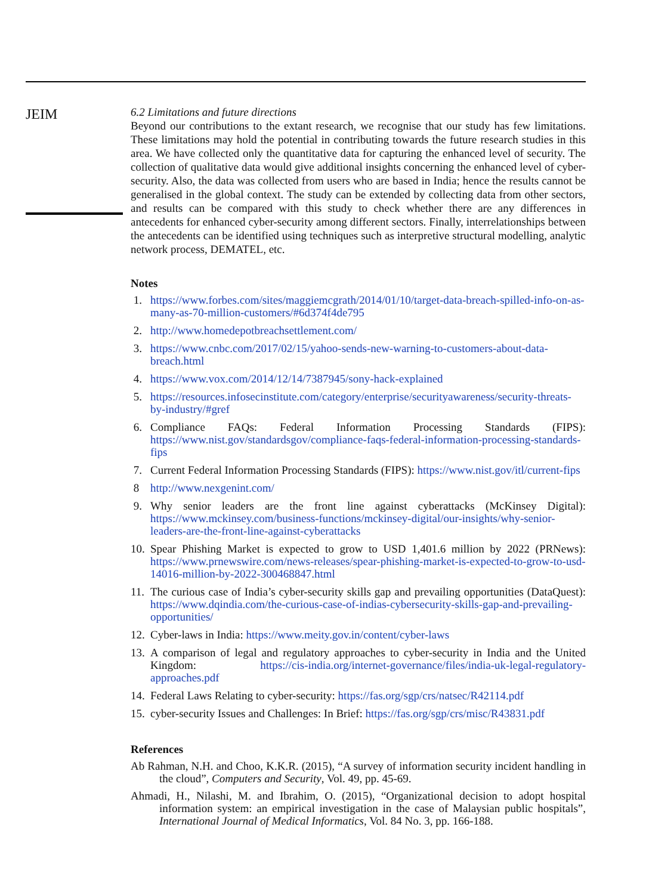JEIM
6.2 Limitations and future directions
Beyond our contributions to the extant research, we recognise that our study has few limitations. These limitations may hold the potential in contributing towards the future research studies in this area. We have collected only the quantitative data for capturing the enhanced level of security. The collection of qualitative data would give additional insights concerning the enhanced level of cyber-security. Also, the data was collected from users who are based in India; hence the results cannot be generalised in the global context. The study can be extended by collecting data from other sectors, and results can be compared with this study to check whether there are any differences in antecedents for enhanced cyber-security among different sectors. Finally, interrelationships between the antecedents can be identified using techniques such as interpretive structural modelling, analytic network process, DEMATEL, etc.
Notes
1. https://www.forbes.com/sites/maggiemcgrath/2014/01/10/target-data-breach-spilled-info-on-as-many-as-70-million-customers/#6d374f4de795
2. http://www.homedepotbreachsettlement.com/
3. https://www.cnbc.com/2017/02/15/yahoo-sends-new-warning-to-customers-about-data-breach.html
4. https://www.vox.com/2014/12/14/7387945/sony-hack-explained
5. https://resources.infosecinstitute.com/category/enterprise/securityawareness/security-threats-by-industry/#gref
6. Compliance FAQs: Federal Information Processing Standards (FIPS): https://www.nist.gov/standardsgov/compliance-faqs-federal-information-processing-standards-fips
7. Current Federal Information Processing Standards (FIPS): https://www.nist.gov/itl/current-fips
8 http://www.nexgenint.com/
9. Why senior leaders are the front line against cyberattacks (McKinsey Digital): https://www.mckinsey.com/business-functions/mckinsey-digital/our-insights/why-senior-leaders-are-the-front-line-against-cyberattacks
10. Spear Phishing Market is expected to grow to USD 1,401.6 million by 2022 (PRNews): https://www.prnewswire.com/news-releases/spear-phishing-market-is-expected-to-grow-to-usd-14016-million-by-2022-300468847.html
11. The curious case of India’s cyber-security skills gap and prevailing opportunities (DataQuest): https://www.dqindia.com/the-curious-case-of-indias-cybersecurity-skills-gap-and-prevailing-opportunities/
12. Cyber-laws in India: https://www.meity.gov.in/content/cyber-laws
13. A comparison of legal and regulatory approaches to cyber-security in India and the United Kingdom: https://cis-india.org/internet-governance/files/india-uk-legal-regulatory-approaches.pdf
14. Federal Laws Relating to cyber-security: https://fas.org/sgp/crs/natsec/R42114.pdf
15. cyber-security Issues and Challenges: In Brief: https://fas.org/sgp/crs/misc/R43831.pdf
References
Ab Rahman, N.H. and Choo, K.K.R. (2015), “A survey of information security incident handling in the cloud”, Computers and Security, Vol. 49, pp. 45-69.
Ahmadi, H., Nilashi, M. and Ibrahim, O. (2015), “Organizational decision to adopt hospital information system: an empirical investigation in the case of Malaysian public hospitals”, International Journal of Medical Informatics, Vol. 84 No. 3, pp. 166-188.